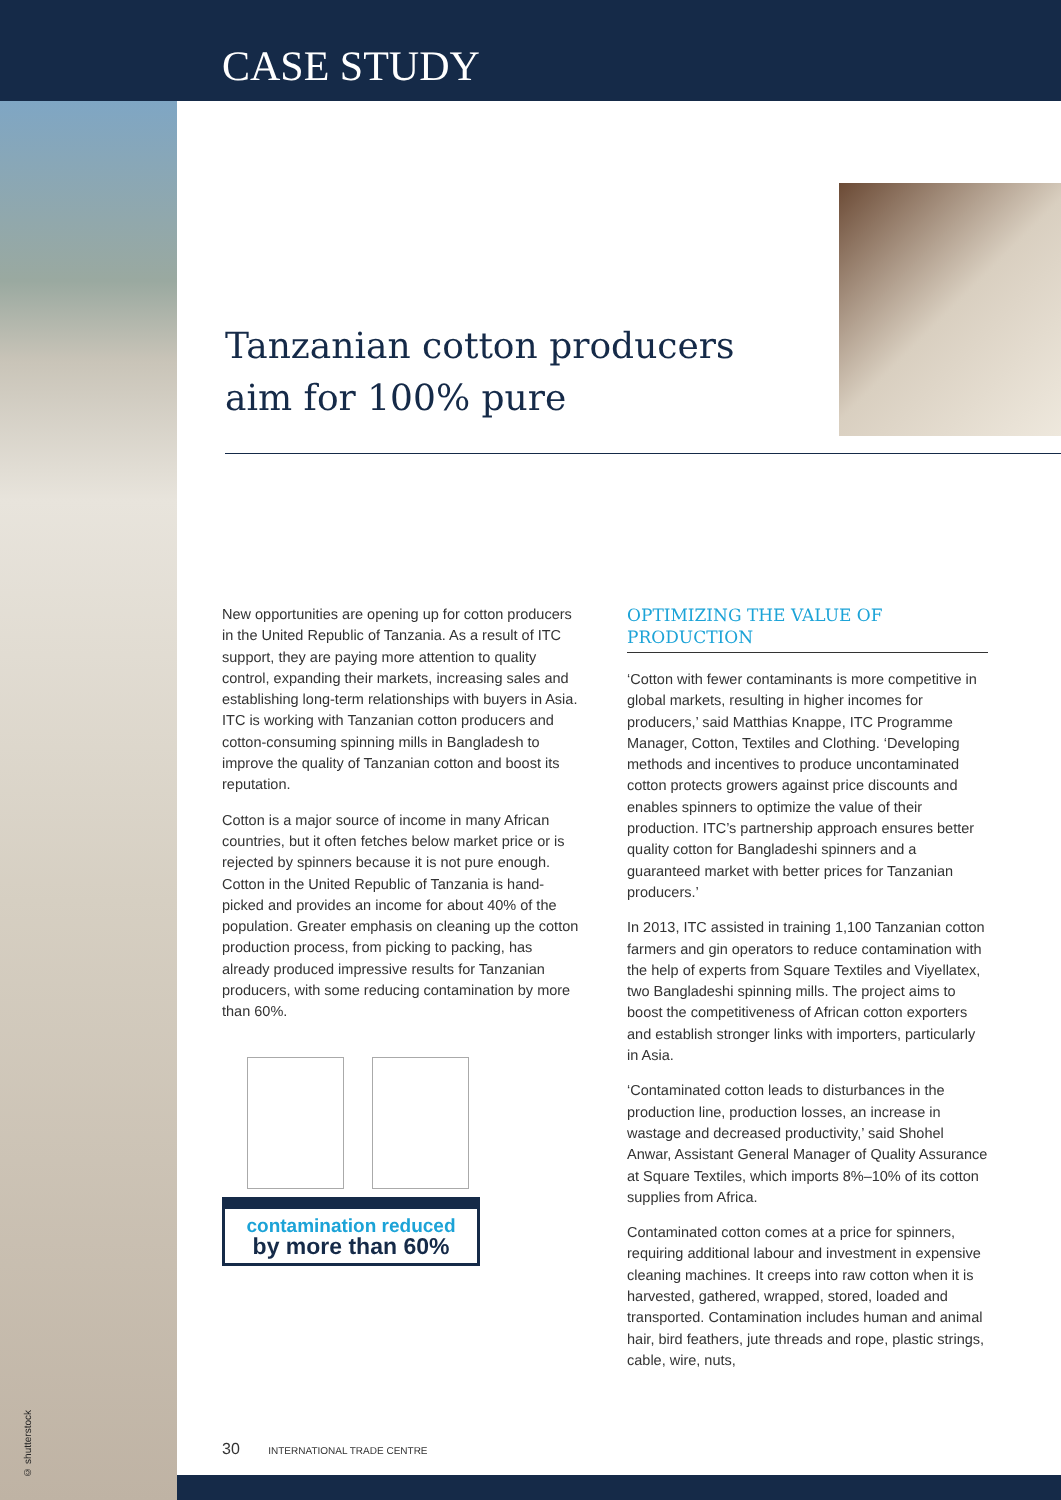CASE STUDY
© shutterstock
Tanzanian cotton producers aim for 100% pure
New opportunities are opening up for cotton producers in the United Republic of Tanzania. As a result of ITC support, they are paying more attention to quality control, expanding their markets, increasing sales and establishing long-term relationships with buyers in Asia. ITC is working with Tanzanian cotton producers and cotton-consuming spinning mills in Bangladesh to improve the quality of Tanzanian cotton and boost its reputation.
Cotton is a major source of income in many African countries, but it often fetches below market price or is rejected by spinners because it is not pure enough. Cotton in the United Republic of Tanzania is hand-picked and provides an income for about 40% of the population. Greater emphasis on cleaning up the cotton production process, from picking to packing, has already produced impressive results for Tanzanian producers, with some reducing contamination by more than 60%.
contamination reduced
by more than 60%
OPTIMIZING THE VALUE OF PRODUCTION
‘Cotton with fewer contaminants is more competitive in global markets, resulting in higher incomes for producers,’ said Matthias Knappe, ITC Programme Manager, Cotton, Textiles and Clothing. ‘Developing methods and incentives to produce uncontaminated cotton protects growers against price discounts and enables spinners to optimize the value of their production. ITC’s partnership approach ensures better quality cotton for Bangladeshi spinners and a guaranteed market with better prices for Tanzanian producers.’
In 2013, ITC assisted in training 1,100 Tanzanian cotton farmers and gin operators to reduce contamination with the help of experts from Square Textiles and Viyellatex, two Bangladeshi spinning mills. The project aims to boost the competitiveness of African cotton exporters and establish stronger links with importers, particularly in Asia.
‘Contaminated cotton leads to disturbances in the production line, production losses, an increase in wastage and decreased productivity,’ said Shohel Anwar, Assistant General Manager of Quality Assurance at Square Textiles, which imports 8%–10% of its cotton supplies from Africa.
Contaminated cotton comes at a price for spinners, requiring additional labour and investment in expensive cleaning machines. It creeps into raw cotton when it is harvested, gathered, wrapped, stored, loaded and transported. Contamination includes human and animal hair, bird feathers, jute threads and rope, plastic strings, cable, wire, nuts,
30 INTERNATIONAL TRADE CENTRE